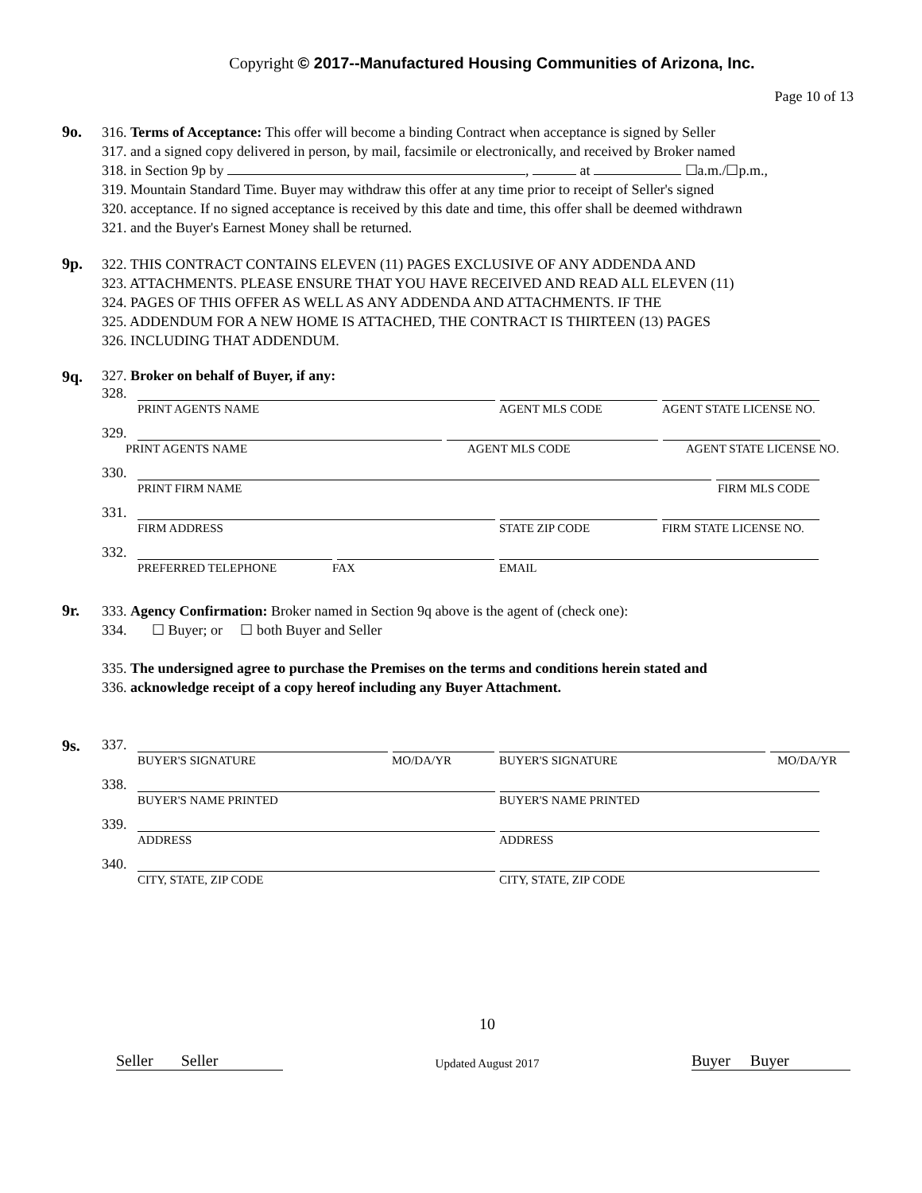Copyright © 2017--Manufactured Housing Communities of Arizona, Inc.
Page 10 of 13
9o.
316. Terms of Acceptance: This offer will become a binding Contract when acceptance is signed by Seller
317. and a signed copy delivered in person, by mail, facsimile or electronically, and received by Broker named
318. in Section 9p by , at ☐a.m./☐p.m.,
319. Mountain Standard Time. Buyer may withdraw this offer at any time prior to receipt of Seller's signed
320. acceptance. If no signed acceptance is received by this date and time, this offer shall be deemed withdrawn
321. and the Buyer's Earnest Money shall be returned.
9p.
322. THIS CONTRACT CONTAINS ELEVEN (11) PAGES EXCLUSIVE OF ANY ADDENDA AND
323. ATTACHMENTS. PLEASE ENSURE THAT YOU HAVE RECEIVED AND READ ALL ELEVEN (11)
324. PAGES OF THIS OFFER AS WELL AS ANY ADDENDA AND ATTACHMENTS. IF THE
325. ADDENDUM FOR A NEW HOME IS ATTACHED, THE CONTRACT IS THIRTEEN (13) PAGES
326. INCLUDING THAT ADDENDUM.
9q.
327. Broker on behalf of Buyer, if any:
328.
PRINT AGENTS NAME AGENT MLS CODE AGENT STATE LICENSE NO.
329.
PRINT AGENTS NAME AGENT MLS CODE AGENT STATE LICENSE NO.
330.
PRINT FIRM NAME FIRM MLS CODE
331.
FIRM ADDRESS STATE ZIP CODE FIRM STATE LICENSE NO.
332.
PREFERRED TELEPHONE FAX EMAIL
9r.
333. Agency Confirmation: Broker named in Section 9q above is the agent of (check one):
334. ☐ Buyer; or ☐ both Buyer and Seller
335. The undersigned agree to purchase the Premises on the terms and conditions herein stated and
336. acknowledge receipt of a copy hereof including any Buyer Attachment.
9s.
337.
BUYER'S SIGNATURE MO/DA/YR BUYER'S SIGNATURE MO/DA/YR
338.
BUYER'S NAME PRINTED BUYER'S NAME PRINTED
339.
ADDRESS ADDRESS
340.
CITY, STATE, ZIP CODE CITY, STATE, ZIP CODE
Seller Seller
10
Updated August 2017
Buyer Buyer